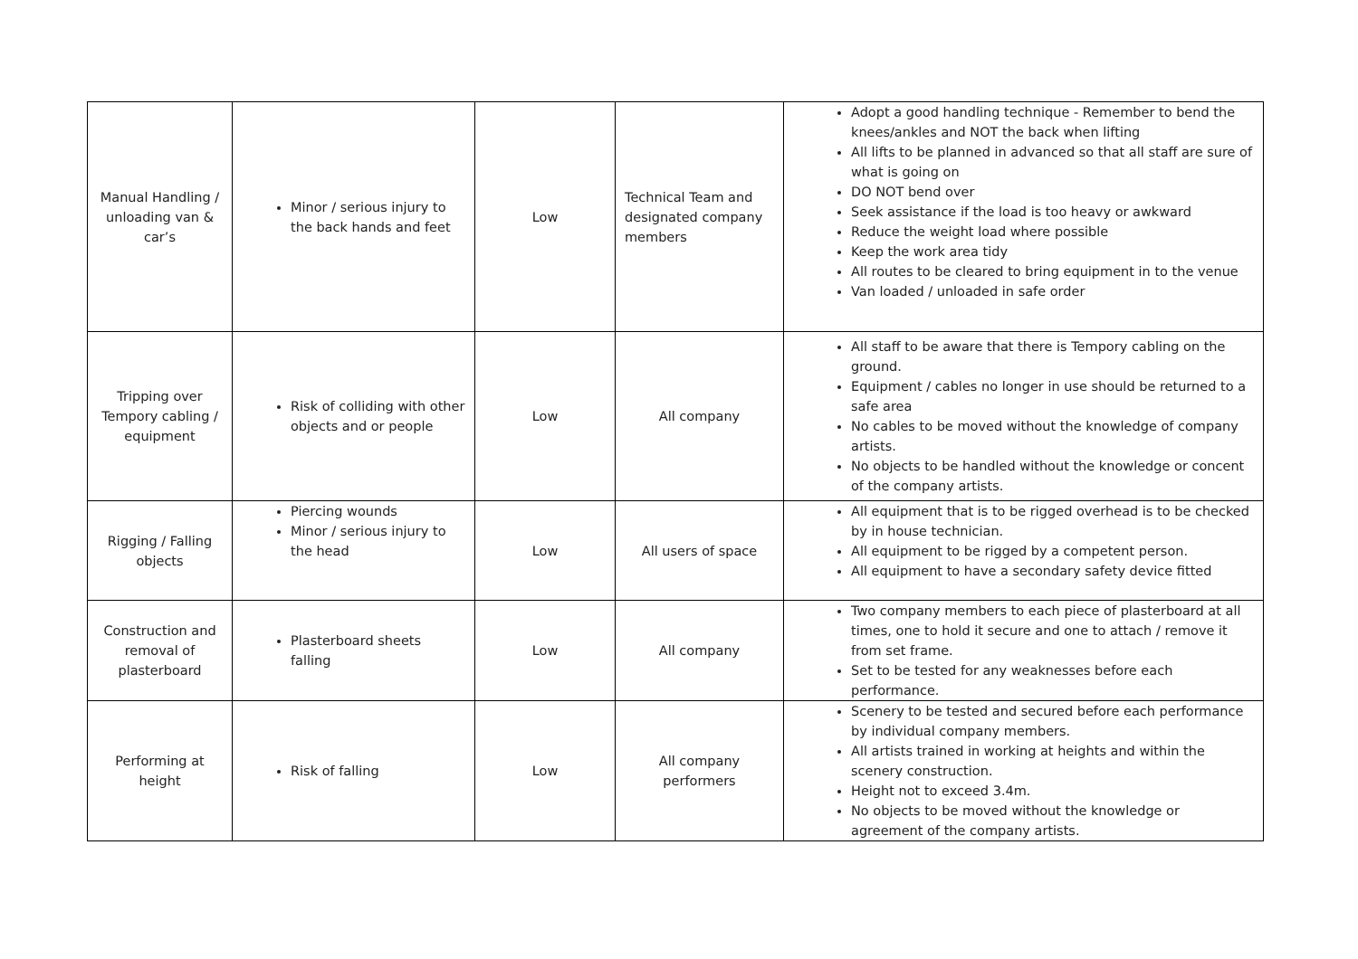| Manual Handling / unloading van & car’s | Minor / serious injury to the back hands and feet | Low | Technical Team and designated company members | Adopt a good handling technique - Remember to bend the knees/ankles and NOT the back when lifting All lifts to be planned in advanced so that all staff are sure of what is going on DO NOT bend over Seek assistance if the load is too heavy or awkward Reduce the weight load where possible Keep the work area tidy All routes to be cleared to bring equipment in to the venue Van loaded / unloaded in safe order |
| Tripping over Tempory cabling / equipment | Risk of colliding with other objects and or people | Low | All company | All staff to be aware that there is Tempory cabling on the ground. Equipment / cables no longer in use should be returned to a safe area No cables to be moved without the knowledge of company artists. No objects to be handled without the knowledge or concent of the company artists. |
| Rigging / Falling objects | Piercing wounds Minor / serious injury to the head | Low | All users of space | All equipment that is to be rigged overhead is to be checked by in house technician. All equipment to be rigged by a competent person. All equipment to have a secondary safety device fitted |
| Construction and removal of plasterboard | Plasterboard sheets falling | Low | All company | Two company members to each piece of plasterboard at all times, one to hold it secure and one to attach / remove it from set frame. Set to be tested for any weaknesses before each performance. |
| Performing at height | Risk of falling | Low | All company performers | Scenery to be tested and secured before each performance by individual company members. All artists trained in working at heights and within the scenery construction. Height not to exceed 3.4m. No objects to be moved without the knowledge or agreement of the company artists. |